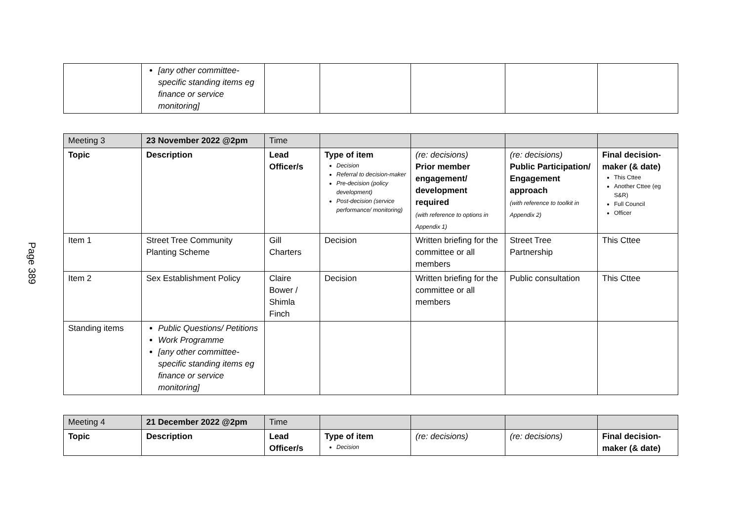Page 389
| | [any other committee-specific standing items eg finance or service monitoring] | | | | | |
| Meeting 3 | 23 November 2022 @2pm | Time | | | | |
| Topic | Description | Lead Officer/s | Type of item Decision Referral to decision-maker Pre-decision (policy development) Post-decision (service performance/ monitoring) | (re: decisions) Prior member engagement/ development required (with reference to options in Appendix 1) | (re: decisions) Public Participation/ Engagement approach (with reference to toolkit in Appendix 2) | Final decision-maker (& date) This Cttee Another Cttee (eg S&R) Full Council Officer |
| Item 1 | Street Tree Community Planting Scheme | Gill Charters | Decision | Written briefing for the committee or all members | Street Tree Partnership | This Cttee |
| Item 2 | Sex Establishment Policy | Claire Bower / Shimla Finch | Decision | Written briefing for the committee or all members | Public consultation | This Cttee |
| Standing items | Public Questions/ Petitions Work Programme [any other committee-specific standing items eg finance or service monitoring] | | | | | |
| Meeting 4 | 21 December 2022 @2pm | Time | | | | |
| Topic | Description | Lead Officer/s | Type of item Decision | (re: decisions) | (re: decisions) | Final decision-maker (& date) |